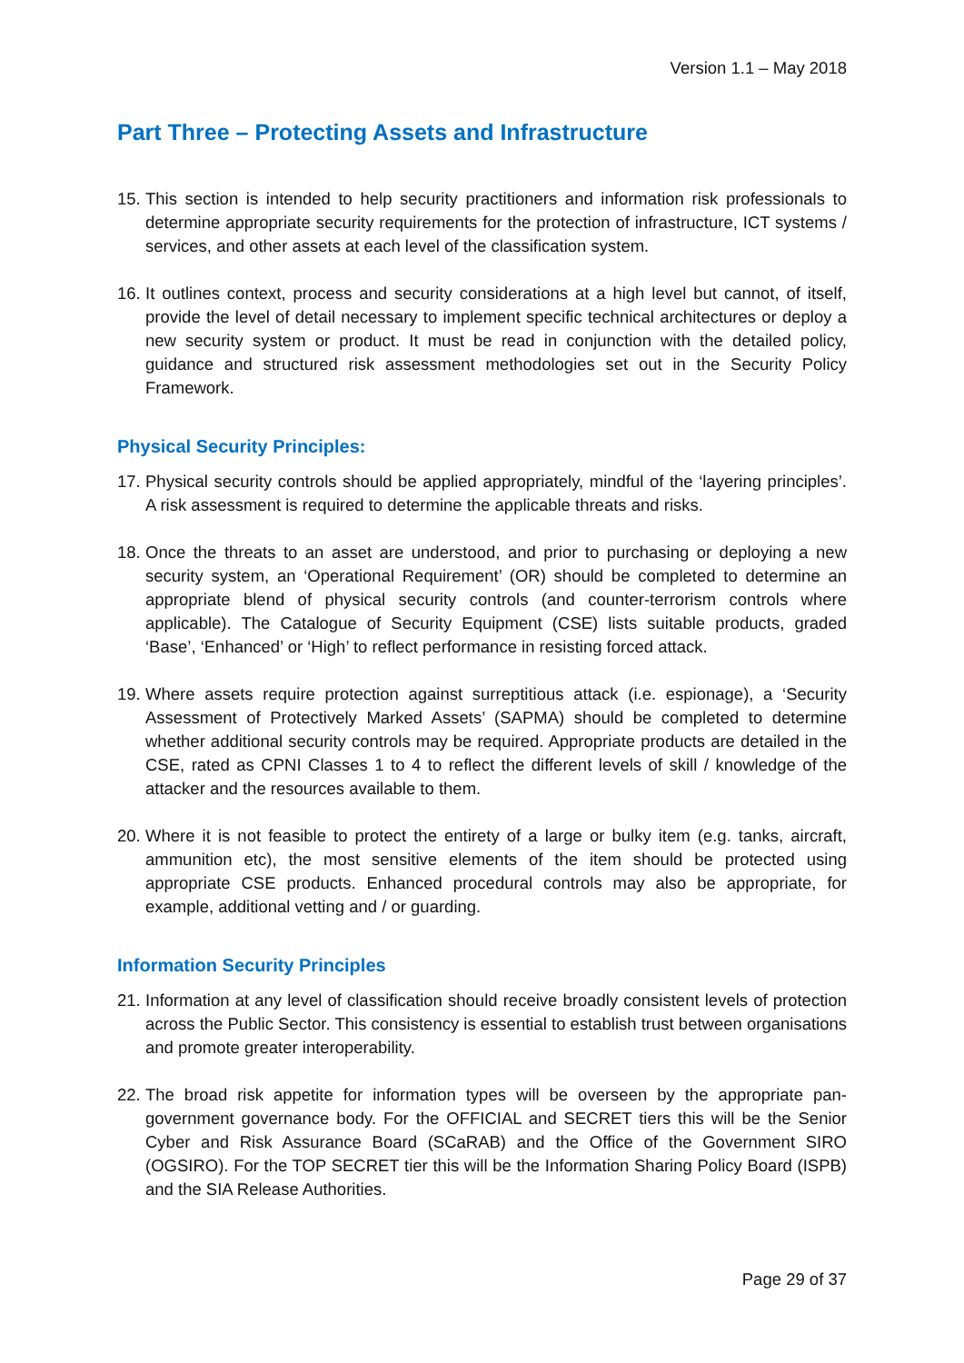Version 1.1 – May 2018
Part Three – Protecting Assets and Infrastructure
15. This section is intended to help security practitioners and information risk professionals to determine appropriate security requirements for the protection of infrastructure, ICT systems / services, and other assets at each level of the classification system.
16. It outlines context, process and security considerations at a high level but cannot, of itself, provide the level of detail necessary to implement specific technical architectures or deploy a new security system or product. It must be read in conjunction with the detailed policy, guidance and structured risk assessment methodologies set out in the Security Policy Framework.
Physical Security Principles:
17. Physical security controls should be applied appropriately, mindful of the ‘layering principles’. A risk assessment is required to determine the applicable threats and risks.
18. Once the threats to an asset are understood, and prior to purchasing or deploying a new security system, an ‘Operational Requirement’ (OR) should be completed to determine an appropriate blend of physical security controls (and counter-terrorism controls where applicable). The Catalogue of Security Equipment (CSE) lists suitable products, graded ‘Base’, ‘Enhanced’ or ‘High’ to reflect performance in resisting forced attack.
19. Where assets require protection against surreptitious attack (i.e. espionage), a ‘Security Assessment of Protectively Marked Assets’ (SAPMA) should be completed to determine whether additional security controls may be required. Appropriate products are detailed in the CSE, rated as CPNI Classes 1 to 4 to reflect the different levels of skill / knowledge of the attacker and the resources available to them.
20. Where it is not feasible to protect the entirety of a large or bulky item (e.g. tanks, aircraft, ammunition etc), the most sensitive elements of the item should be protected using appropriate CSE products. Enhanced procedural controls may also be appropriate, for example, additional vetting and / or guarding.
Information Security Principles
21. Information at any level of classification should receive broadly consistent levels of protection across the Public Sector. This consistency is essential to establish trust between organisations and promote greater interoperability.
22. The broad risk appetite for information types will be overseen by the appropriate pan-government governance body. For the OFFICIAL and SECRET tiers this will be the Senior Cyber and Risk Assurance Board (SCaRAB) and the Office of the Government SIRO (OGSIRO). For the TOP SECRET tier this will be the Information Sharing Policy Board (ISPB) and the SIA Release Authorities.
Page 29 of 37